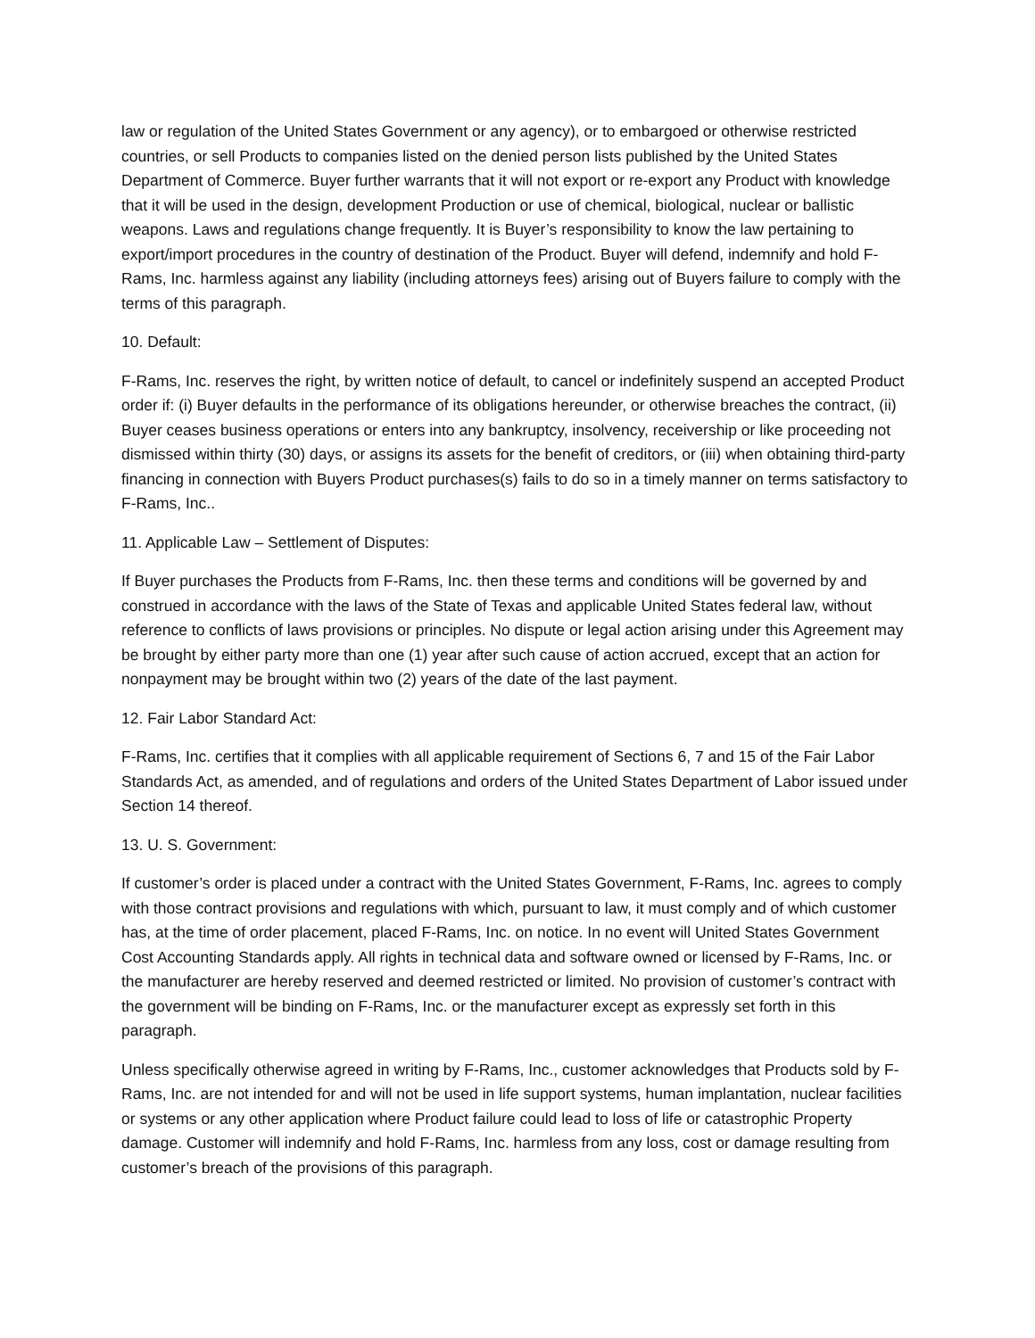law or regulation of the United States Government or any agency), or to embargoed or otherwise restricted countries, or sell Products to companies listed on the denied person lists published by the United States Department of Commerce. Buyer further warrants that it will not export or re-export any Product with knowledge that it will be used in the design, development Production or use of chemical, biological, nuclear or ballistic weapons. Laws and regulations change frequently. It is Buyer’s responsibility to know the law pertaining to export/import procedures in the country of destination of the Product. Buyer will defend, indemnify and hold F-Rams, Inc. harmless against any liability (including attorneys fees) arising out of Buyers failure to comply with the terms of this paragraph.
10. Default:
F-Rams, Inc. reserves the right, by written notice of default, to cancel or indefinitely suspend an accepted Product order if: (i) Buyer defaults in the performance of its obligations hereunder, or otherwise breaches the contract, (ii) Buyer ceases business operations or enters into any bankruptcy, insolvency, receivership or like proceeding not dismissed within thirty (30) days, or assigns its assets for the benefit of creditors, or (iii) when obtaining third-party financing in connection with Buyers Product purchases(s) fails to do so in a timely manner on terms satisfactory to F-Rams, Inc..
11. Applicable Law – Settlement of Disputes:
If Buyer purchases the Products from F-Rams, Inc. then these terms and conditions will be governed by and construed in accordance with the laws of the State of Texas and applicable United States federal law, without reference to conflicts of laws provisions or principles. No dispute or legal action arising under this Agreement may be brought by either party more than one (1) year after such cause of action accrued, except that an action for nonpayment may be brought within two (2) years of the date of the last payment.
12. Fair Labor Standard Act:
F-Rams, Inc. certifies that it complies with all applicable requirement of Sections 6, 7 and 15 of the Fair Labor Standards Act, as amended, and of regulations and orders of the United States Department of Labor issued under Section 14 thereof.
13. U. S. Government:
If customer’s order is placed under a contract with the United States Government, F-Rams, Inc. agrees to comply with those contract provisions and regulations with which, pursuant to law, it must comply and of which customer has, at the time of order placement, placed F-Rams, Inc. on notice. In no event will United States Government Cost Accounting Standards apply. All rights in technical data and software owned or licensed by F-Rams, Inc. or the manufacturer are hereby reserved and deemed restricted or limited. No provision of customer’s contract with the government will be binding on F-Rams, Inc. or the manufacturer except as expressly set forth in this paragraph.
Unless specifically otherwise agreed in writing by F-Rams, Inc., customer acknowledges that Products sold by F-Rams, Inc. are not intended for and will not be used in life support systems, human implantation, nuclear facilities or systems or any other application where Product failure could lead to loss of life or catastrophic Property damage. Customer will indemnify and hold F-Rams, Inc. harmless from any loss, cost or damage resulting from customer’s breach of the provisions of this paragraph.